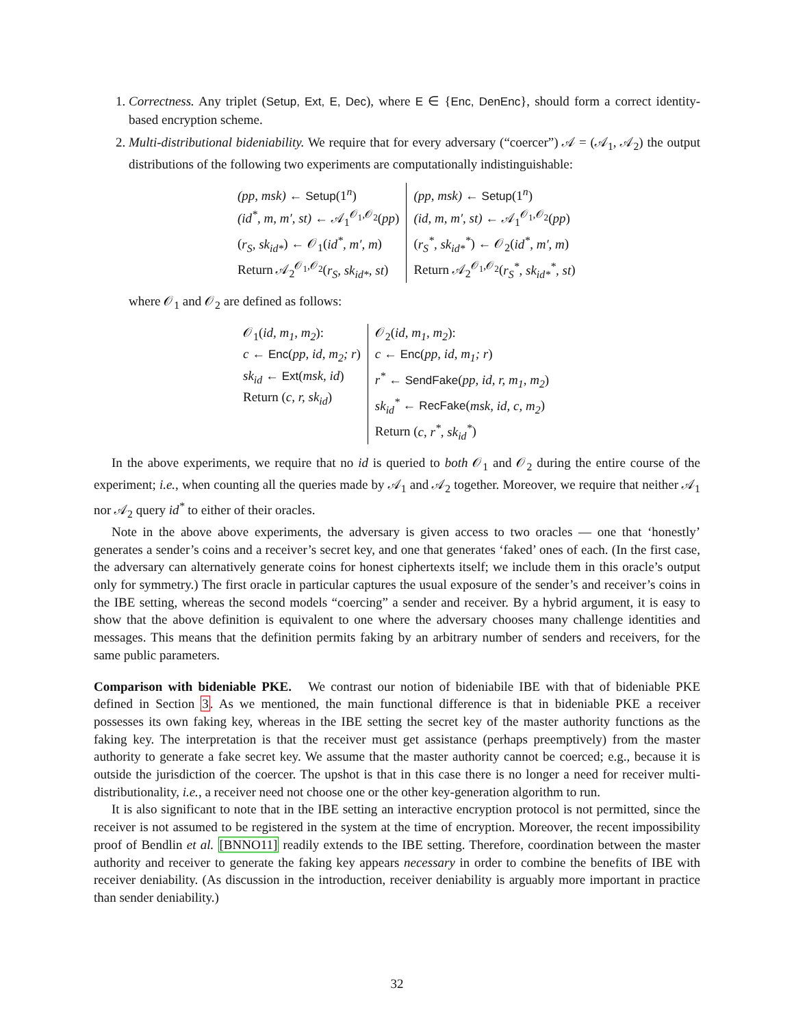1. Correctness. Any triplet (Setup, Ext, E, Dec), where E ∈ {Enc, DenEnc}, should form a correct identity-based encryption scheme.
2. Multi-distributional bideniability. We require that for every adversary (“coercer”) 𝒜 = (𝒜<sub>1</sub>, 𝒜<sub>2</sub>) the output distributions of the following two experiments are computationally indistinguishable:
| (pp, msk) ← Setup (1<sup>n</sup>) (id<sup>*</sup>, m, m′, st) ← 𝒜<sub>1</sub><sup>𝒪<sub>1</sub>,𝒪<sub>2</sub></sup>( pp ) ( r<sub>S</sub>, sk<sub>id*</sub> ) ← 𝒪<sub>1</sub>( id<sup>*</sup>, m′, m ) Return 𝒜<sub>2</sub><sup>𝒪<sub>1</sub>,𝒪<sub>2</sub></sup>( r<sub>S</sub>, sk<sub>id*</sub>, st ) | (pp, msk) ← Setup (1<sup>n</sup>) (id, m, m′, st) ← 𝒜<sub>1</sub><sup>𝒪<sub>1</sub>,𝒪<sub>2</sub></sup>( pp ) ( r<sub>S</sub><sup>*</sup>, sk<sub>id*</sub><sup>*</sup> ) ← 𝒪<sub>2</sub>( id<sup>*</sup>, m′, m ) Return 𝒜<sub>2</sub><sup>𝒪<sub>1</sub>,𝒪<sub>2</sub></sup>( r<sub>S</sub><sup>*</sup>, sk<sub>id*</sub><sup>*</sup>, st ) |
where 𝒪<sub>1</sub> and 𝒪<sub>2</sub> are defined as follows:
| 𝒪<sub>1</sub>( id, m<sub>1</sub>, m<sub>2</sub> ): c ← Enc ( pp, id, m<sub>2</sub>; r ) sk<sub>id</sub> ← Ext ( msk, id ) Return ( c, r, sk<sub>id</sub> ) | 𝒪<sub>2</sub>( id, m<sub>1</sub>, m<sub>2</sub> ): c ← Enc ( pp, id, m<sub>1</sub>; r ) r<sup>*</sup> ← SendFake ( pp, id, r, m<sub>1</sub>, m<sub>2</sub> ) sk<sub>id</sub><sup>*</sup> ← RecFake ( msk, id, c, m<sub>2</sub> ) Return ( c, r<sup>*</sup>, sk<sub>id</sub><sup>*</sup> ) |
In the above experiments, we require that no id is queried to both 𝒪<sub>1</sub> and 𝒪<sub>2</sub> during the entire course of the experiment; i.e., when counting all the queries made by 𝒜<sub>1</sub> and 𝒜<sub>2</sub> together. Moreover, we require that neither 𝒜<sub>1</sub> nor 𝒜<sub>2</sub> query id<sup>*</sup> to either of their oracles.
Note in the above above experiments, the adversary is given access to two oracles — one that ‘honestly’ generates a sender’s coins and a receiver’s secret key, and one that generates ‘faked’ ones of each. (In the first case, the adversary can alternatively generate coins for honest ciphertexts itself; we include them in this oracle’s output only for symmetry.) The first oracle in particular captures the usual exposure of the sender’s and receiver’s coins in the IBE setting, whereas the second models “coercing” a sender and receiver. By a hybrid argument, it is easy to show that the above definition is equivalent to one where the adversary chooses many challenge identities and messages. This means that the definition permits faking by an arbitrary number of senders and receivers, for the same public parameters.
Comparison with bideniable PKE. We contrast our notion of bideniabile IBE with that of bideniable PKE defined in Section 3. As we mentioned, the main functional difference is that in bideniable PKE a receiver possesses its own faking key, whereas in the IBE setting the secret key of the master authority functions as the faking key. The interpretation is that the receiver must get assistance (perhaps preemptively) from the master authority to generate a fake secret key. We assume that the master authority cannot be coerced; e.g., because it is outside the jurisdiction of the coercer. The upshot is that in this case there is no longer a need for receiver multi-distributionality, i.e., a receiver need not choose one or the other key-generation algorithm to run.
It is also significant to note that in the IBE setting an interactive encryption protocol is not permitted, since the receiver is not assumed to be registered in the system at the time of encryption. Moreover, the recent impossibility proof of Bendlin et al. [BNNO11] readily extends to the IBE setting. Therefore, coordination between the master authority and receiver to generate the faking key appears necessary in order to combine the benefits of IBE with receiver deniability. (As discussion in the introduction, receiver deniability is arguably more important in practice than sender deniability.)
32